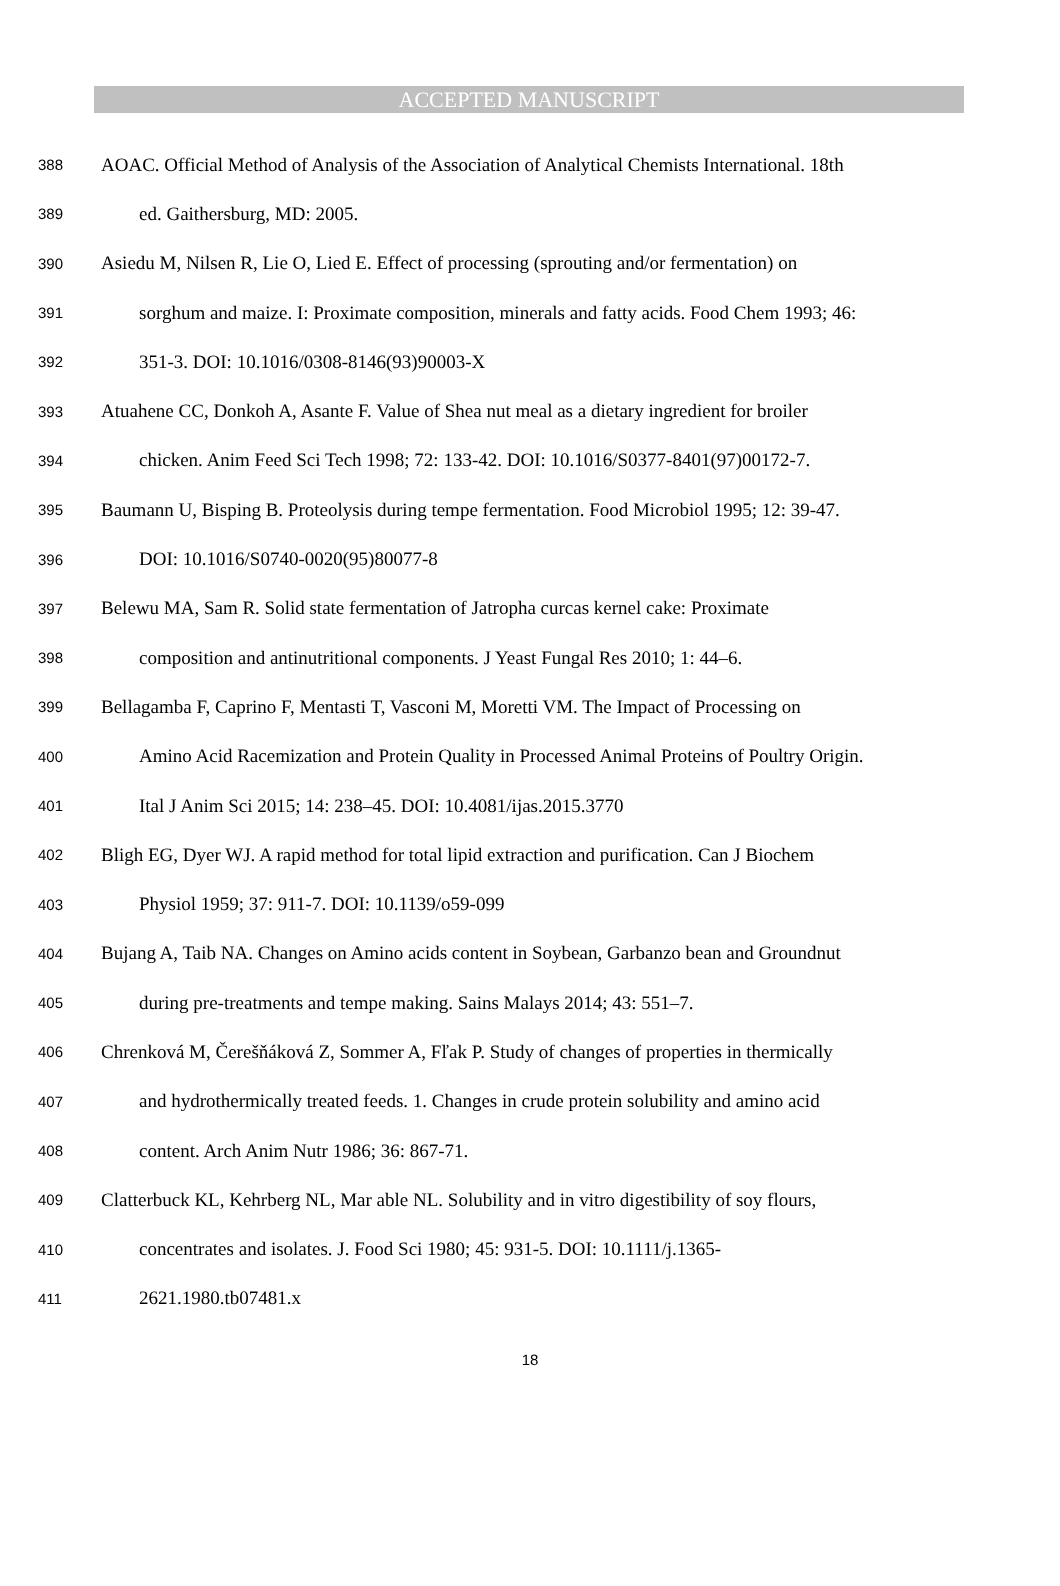ACCEPTED MANUSCRIPT
388 AOAC. Official Method of Analysis of the Association of Analytical Chemists International. 18th
389 ed. Gaithersburg, MD: 2005.
390 Asiedu M, Nilsen R, Lie O, Lied E. Effect of processing (sprouting and/or fermentation) on
391 sorghum and maize. I: Proximate composition, minerals and fatty acids. Food Chem 1993; 46:
392 351-3. DOI: 10.1016/0308-8146(93)90003-X
393 Atuahene CC, Donkoh A, Asante F. Value of Shea nut meal as a dietary ingredient for broiler
394 chicken. Anim Feed Sci Tech 1998; 72: 133-42. DOI: 10.1016/S0377-8401(97)00172-7.
395 Baumann U, Bisping B. Proteolysis during tempe fermentation. Food Microbiol 1995; 12: 39-47.
396 DOI: 10.1016/S0740-0020(95)80077-8
397 Belewu MA, Sam R. Solid state fermentation of Jatropha curcas kernel cake: Proximate
398 composition and antinutritional components. J Yeast Fungal Res 2010; 1: 44–6.
399 Bellagamba F, Caprino F, Mentasti T, Vasconi M, Moretti VM. The Impact of Processing on
400 Amino Acid Racemization and Protein Quality in Processed Animal Proteins of Poultry Origin.
401 Ital J Anim Sci 2015; 14: 238–45. DOI: 10.4081/ijas.2015.3770
402 Bligh EG, Dyer WJ. A rapid method for total lipid extraction and purification. Can J Biochem
403 Physiol 1959; 37: 911-7. DOI: 10.1139/o59-099
404 Bujang A, Taib NA. Changes on Amino acids content in Soybean, Garbanzo bean and Groundnut
405 during pre-treatments and tempe making. Sains Malays 2014; 43: 551–7.
406 Chrenková M, Čerešňáková Z, Sommer A, Fľak P. Study of changes of properties in thermically
407 and hydrothermically treated feeds. 1. Changes in crude protein solubility and amino acid
408 content. Arch Anim Nutr 1986; 36: 867-71.
409 Clatterbuck KL, Kehrberg NL, Mar able NL. Solubility and in vitro digestibility of soy flours,
410 concentrates and isolates. J. Food Sci 1980; 45: 931-5. DOI: 10.1111/j.1365-
411 2621.1980.tb07481.x
18